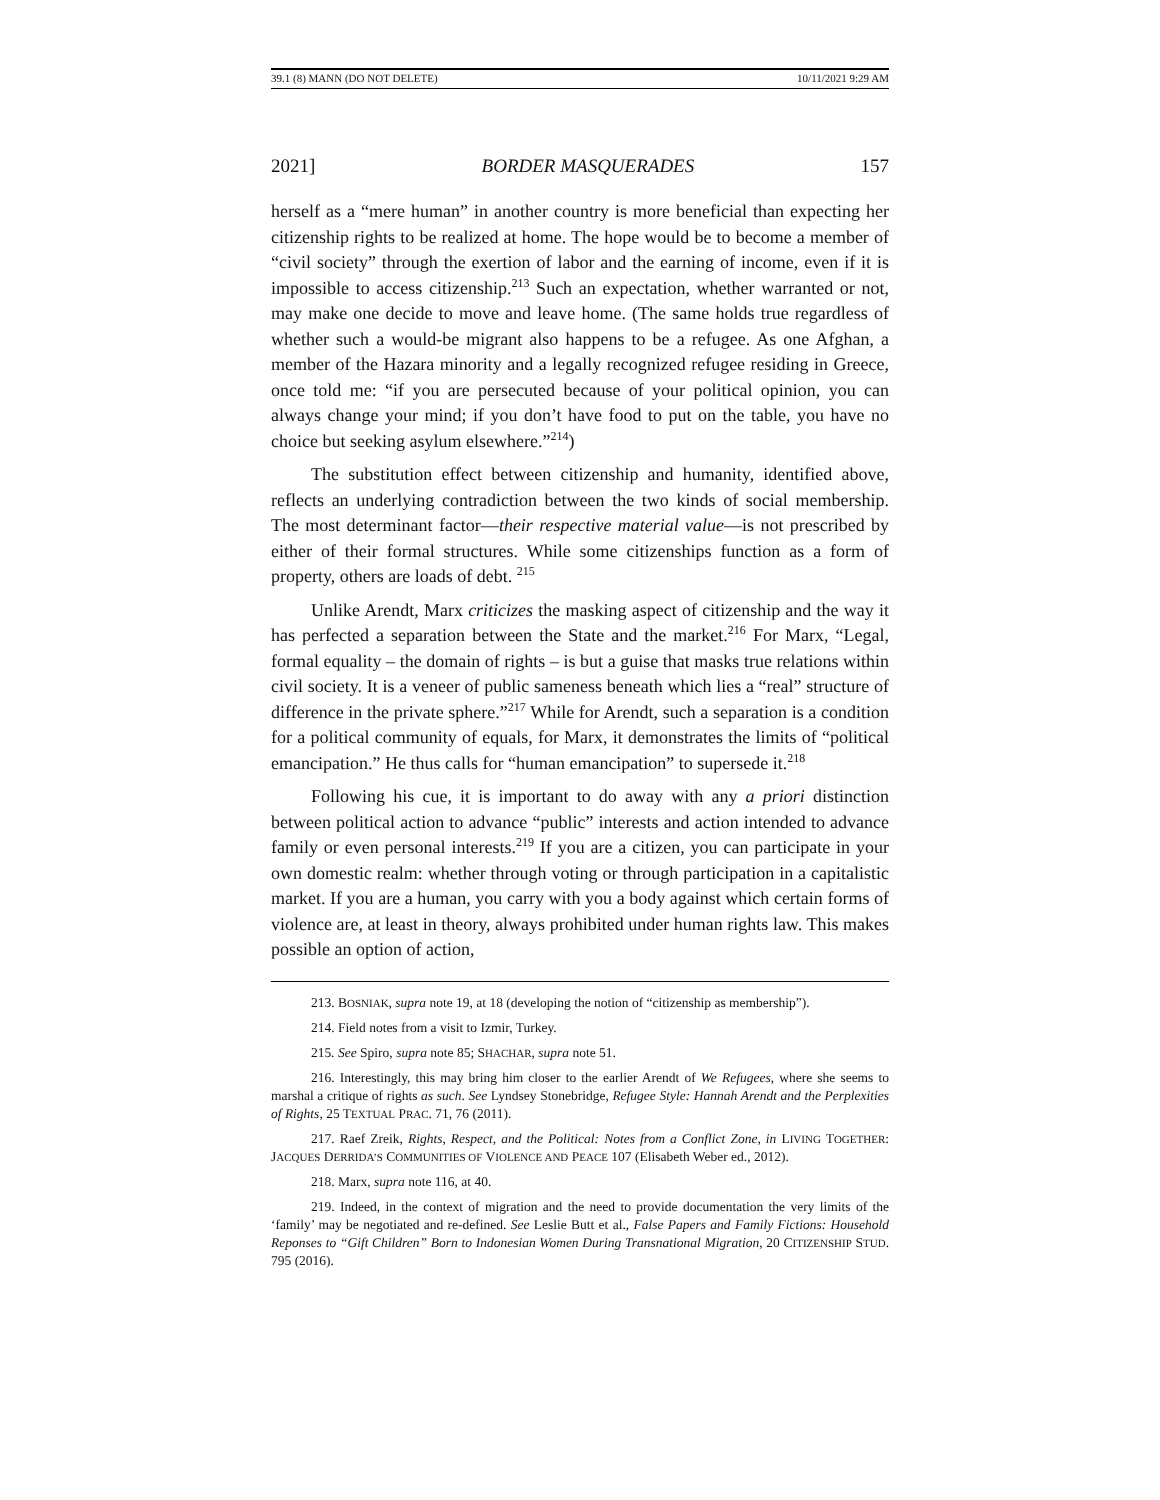39.1 (8) MANN (DO NOT DELETE) 10/11/2021 9:29 AM
2021] BORDER MASQUERADES 157
herself as a “mere human” in another country is more beneficial than expecting her citizenship rights to be realized at home. The hope would be to become a member of “civil society” through the exertion of labor and the earning of income, even if it is impossible to access citizenship.<sup>213</sup> Such an expectation, whether warranted or not, may make one decide to move and leave home. (The same holds true regardless of whether such a would-be migrant also happens to be a refugee. As one Afghan, a member of the Hazara minority and a legally recognized refugee residing in Greece, once told me: “if you are persecuted because of your political opinion, you can always change your mind; if you don’t have food to put on the table, you have no choice but seeking asylum elsewhere.”<sup>214</sup>)
The substitution effect between citizenship and humanity, identified above, reflects an underlying contradiction between the two kinds of social membership. The most determinant factor—their respective material value—is not prescribed by either of their formal structures. While some citizenships function as a form of property, others are loads of debt. <sup>215</sup>
Unlike Arendt, Marx criticizes the masking aspect of citizenship and the way it has perfected a separation between the State and the market.<sup>216</sup> For Marx, “Legal, formal equality – the domain of rights – is but a guise that masks true relations within civil society. It is a veneer of public sameness beneath which lies a “real” structure of difference in the private sphere.”<sup>217</sup> While for Arendt, such a separation is a condition for a political community of equals, for Marx, it demonstrates the limits of “political emancipation.” He thus calls for “human emancipation” to supersede it.<sup>218</sup>
Following his cue, it is important to do away with any a priori distinction between political action to advance “public” interests and action intended to advance family or even personal interests.<sup>219</sup> If you are a citizen, you can participate in your own domestic realm: whether through voting or through participation in a capitalistic market. If you are a human, you carry with you a body against which certain forms of violence are, at least in theory, always prohibited under human rights law. This makes possible an option of action,
213. BOSNIAK, supra note 19, at 18 (developing the notion of “citizenship as membership”).
214. Field notes from a visit to Izmir, Turkey.
215. See Spiro, supra note 85; SHACHAR, supra note 51.
216. Interestingly, this may bring him closer to the earlier Arendt of We Refugees, where she seems to marshal a critique of rights as such. See Lyndsey Stonebridge, Refugee Style: Hannah Arendt and the Perplexities of Rights, 25 TEXTUAL PRAC. 71, 76 (2011).
217. Raef Zreik, Rights, Respect, and the Political: Notes from a Conflict Zone, in LIVING TOGETHER: JACQUES DERRIDA’S COMMUNITIES OF VIOLENCE AND PEACE 107 (Elisabeth Weber ed., 2012).
218. Marx, supra note 116, at 40.
219. Indeed, in the context of migration and the need to provide documentation the very limits of the ‘family’ may be negotiated and re-defined. See Leslie Butt et al., False Papers and Family Fictions: Household Reponses to “Gift Children” Born to Indonesian Women During Transnational Migration, 20 CITIZENSHIP STUD. 795 (2016).